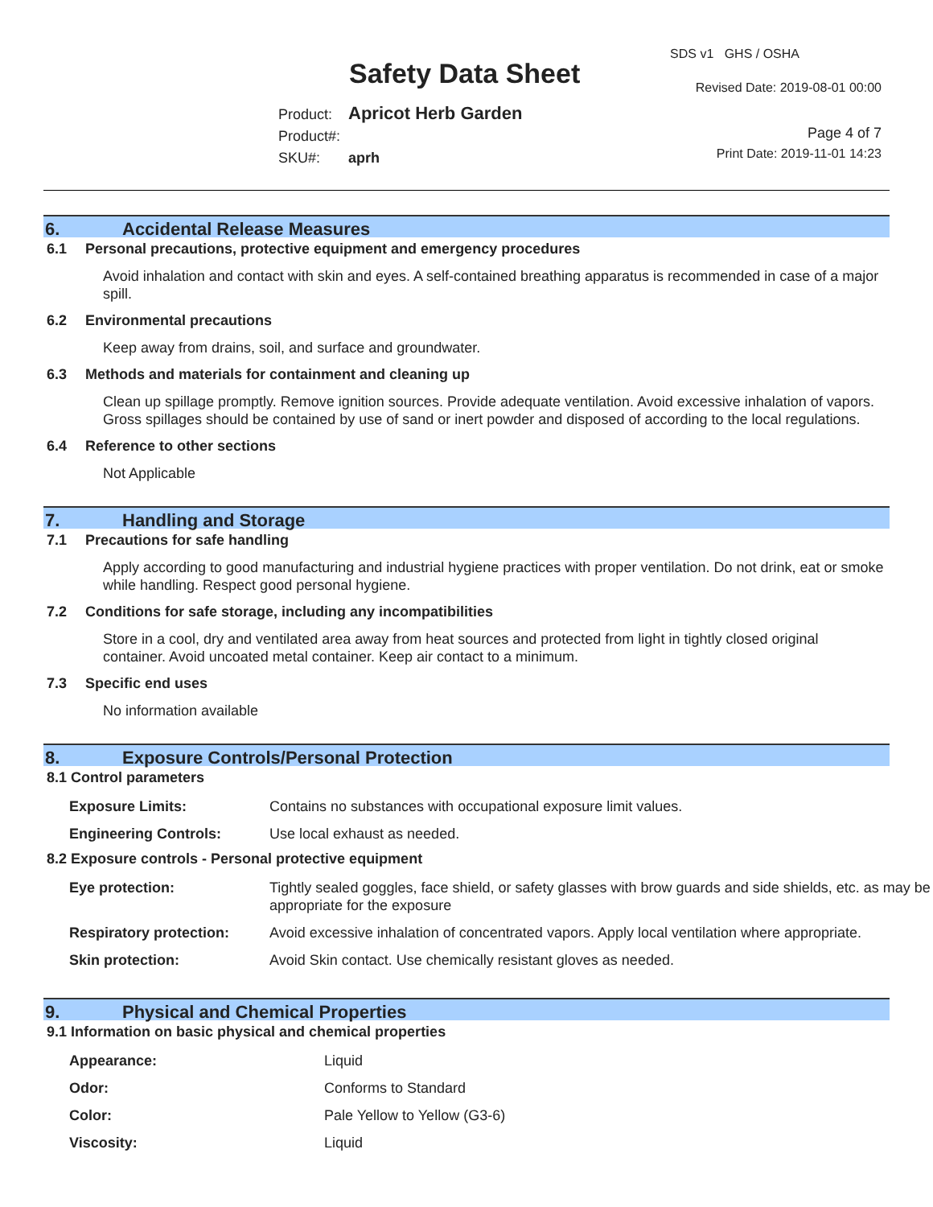Safety Data Sheet
SDS v1 GHS / OSHA
Revised Date: 2019-08-01 00:00
Page 4 of 7
Print Date: 2019-11-01 14:23
Product: Apricot Herb Garden
Product#:
SKU#: aprh
6. Accidental Release Measures
6.1 Personal precautions, protective equipment and emergency procedures
Avoid inhalation and contact with skin and eyes. A self-contained breathing apparatus is recommended in case of a major spill.
6.2 Environmental precautions
Keep away from drains, soil, and surface and groundwater.
6.3 Methods and materials for containment and cleaning up
Clean up spillage promptly. Remove ignition sources. Provide adequate ventilation. Avoid excessive inhalation of vapors. Gross spillages should be contained by use of sand or inert powder and disposed of according to the local regulations.
6.4 Reference to other sections
Not Applicable
7. Handling and Storage
7.1 Precautions for safe handling
Apply according to good manufacturing and industrial hygiene practices with proper ventilation. Do not drink, eat or smoke while handling. Respect good personal hygiene.
7.2 Conditions for safe storage, including any incompatibilities
Store in a cool, dry and ventilated area away from heat sources and protected from light in tightly closed original container. Avoid uncoated metal container. Keep air contact to a minimum.
7.3 Specific end uses
No information available
8. Exposure Controls/Personal Protection
8.1 Control parameters
| Exposure Limits: | Contains no substances with occupational exposure limit values. |
| Engineering Controls: | Use local exhaust as needed. |
8.2 Exposure controls - Personal protective equipment
| Eye protection: | Tightly sealed goggles, face shield, or safety glasses with brow guards and side shields, etc. as may be appropriate for the exposure |
| Respiratory protection: | Avoid excessive inhalation of concentrated vapors. Apply local ventilation where appropriate. |
| Skin protection: | Avoid Skin contact. Use chemically resistant gloves as needed. |
9. Physical and Chemical Properties
9.1 Information on basic physical and chemical properties
| Appearance: | Liquid |
| Odor: | Conforms to Standard |
| Color: | Pale Yellow to Yellow (G3-6) |
| Viscosity: | Liquid |